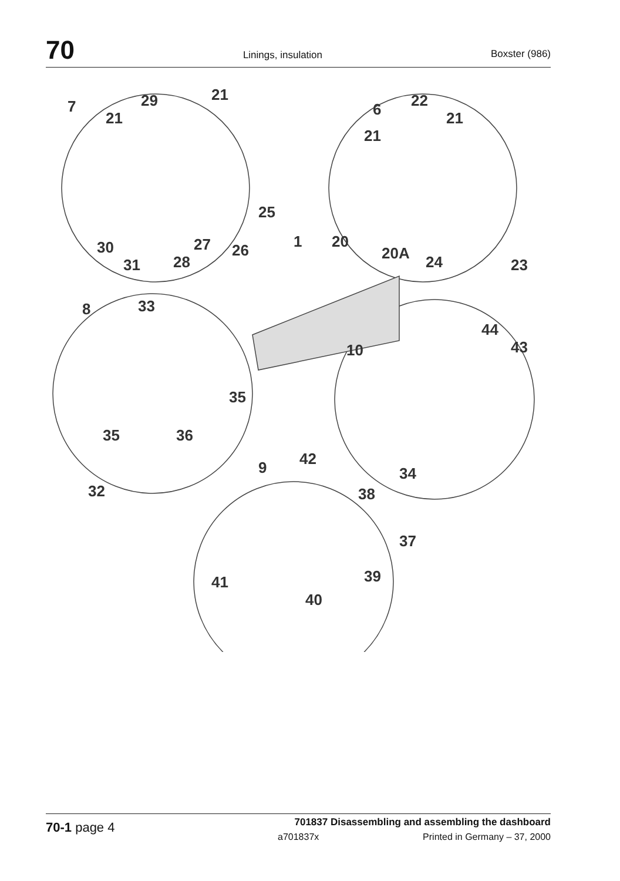70 Linings, insulation Boxster (986)
29
21
21
7
25
27
26
30
31
28
1
20
20A
24
23
22
21
21
6
8
33
35
35
36
32
10
44
43
34
9
42
38
37
39
40
41
70-1 page 4
701837 Disassembling and assembling the dashboard
a701837x Printed in Germany – 37, 2000